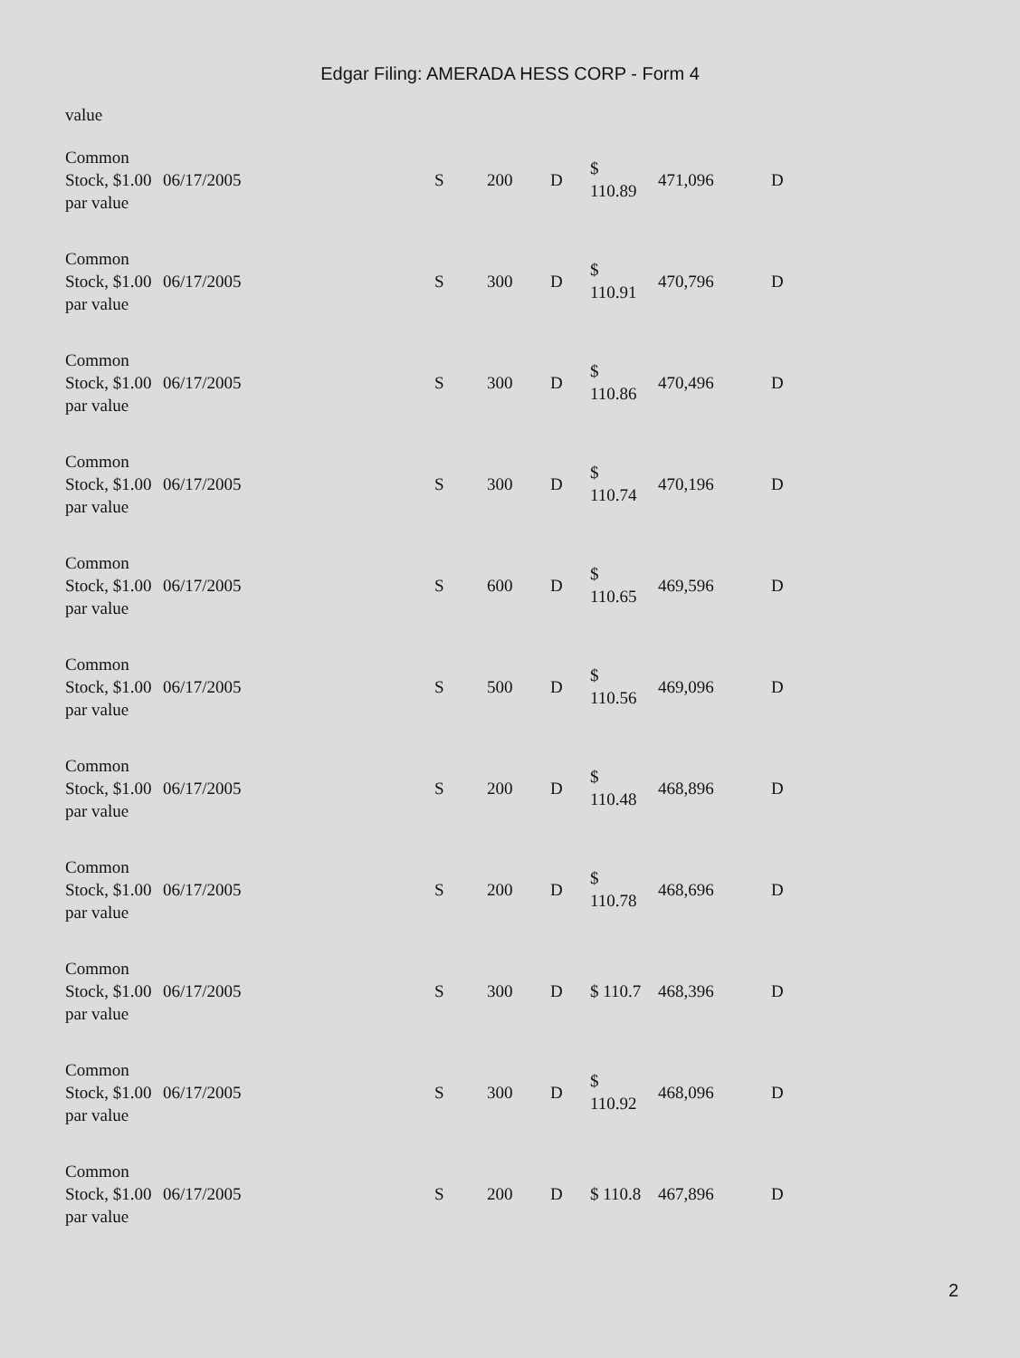Edgar Filing: AMERADA HESS CORP - Form 4
| value | | | | | | | |
| Common Stock, $1.00 par value | 06/17/2005 | S | 200 | D | $ 110.89 | 471,096 | D |
| Common Stock, $1.00 par value | 06/17/2005 | S | 300 | D | $ 110.91 | 470,796 | D |
| Common Stock, $1.00 par value | 06/17/2005 | S | 300 | D | $ 110.86 | 470,496 | D |
| Common Stock, $1.00 par value | 06/17/2005 | S | 300 | D | $ 110.74 | 470,196 | D |
| Common Stock, $1.00 par value | 06/17/2005 | S | 600 | D | $ 110.65 | 469,596 | D |
| Common Stock, $1.00 par value | 06/17/2005 | S | 500 | D | $ 110.56 | 469,096 | D |
| Common Stock, $1.00 par value | 06/17/2005 | S | 200 | D | $ 110.48 | 468,896 | D |
| Common Stock, $1.00 par value | 06/17/2005 | S | 200 | D | $ 110.78 | 468,696 | D |
| Common Stock, $1.00 par value | 06/17/2005 | S | 300 | D | $ 110.7 | 468,396 | D |
| Common Stock, $1.00 par value | 06/17/2005 | S | 300 | D | $ 110.92 | 468,096 | D |
| Common Stock, $1.00 par value | 06/17/2005 | S | 200 | D | $ 110.8 | 467,896 | D |
2